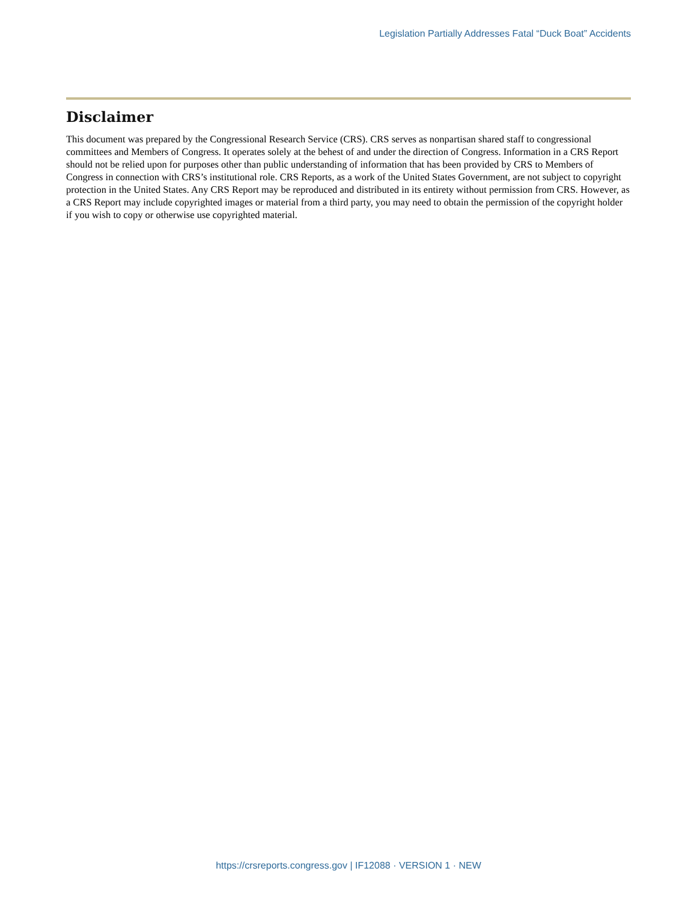Legislation Partially Addresses Fatal “Duck Boat” Accidents
Disclaimer
This document was prepared by the Congressional Research Service (CRS). CRS serves as nonpartisan shared staff to congressional committees and Members of Congress. It operates solely at the behest of and under the direction of Congress. Information in a CRS Report should not be relied upon for purposes other than public understanding of information that has been provided by CRS to Members of Congress in connection with CRS’s institutional role. CRS Reports, as a work of the United States Government, are not subject to copyright protection in the United States. Any CRS Report may be reproduced and distributed in its entirety without permission from CRS. However, as a CRS Report may include copyrighted images or material from a third party, you may need to obtain the permission of the copyright holder if you wish to copy or otherwise use copyrighted material.
https://crsreports.congress.gov | IF12088 · VERSION 1 · NEW